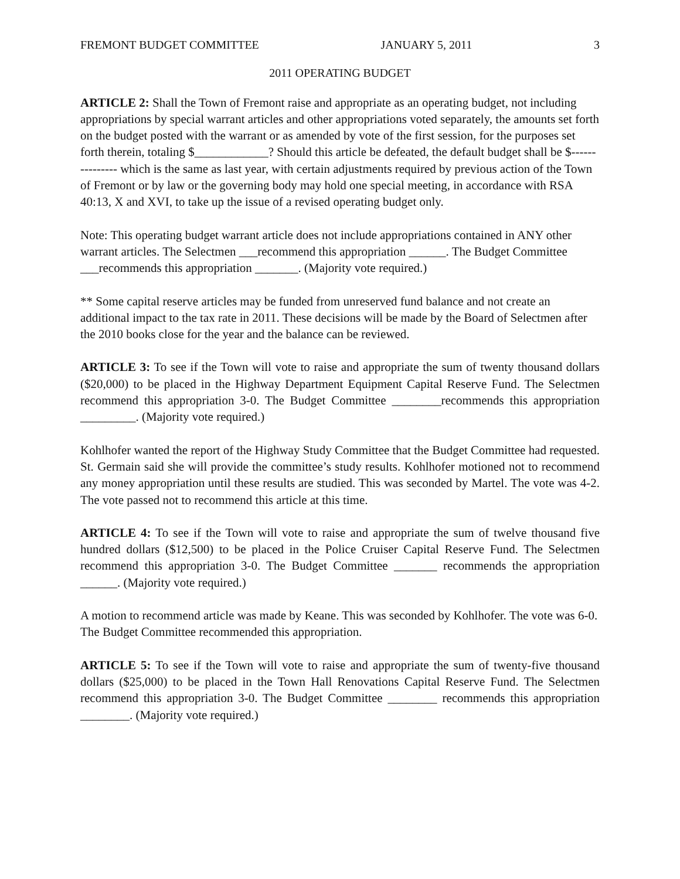FREMONT BUDGET COMMITTEE JANUARY 5, 2011 3
2011 OPERATING BUDGET
ARTICLE 2: Shall the Town of Fremont raise and appropriate as an operating budget, not including appropriations by special warrant articles and other appropriations voted separately, the amounts set forth on the budget posted with the warrant or as amended by vote of the first session, for the purposes set forth therein, totaling $____________? Should this article be defeated, the default budget shall be $--------------- which is the same as last year, with certain adjustments required by previous action of the Town of Fremont or by law or the governing body may hold one special meeting, in accordance with RSA 40:13, X and XVI, to take up the issue of a revised operating budget only.
Note: This operating budget warrant article does not include appropriations contained in ANY other warrant articles. The Selectmen ___recommend this appropriation ______. The Budget Committee ___recommends this appropriation _______. (Majority vote required.)
** Some capital reserve articles may be funded from unreserved fund balance and not create an additional impact to the tax rate in 2011. These decisions will be made by the Board of Selectmen after the 2010 books close for the year and the balance can be reviewed.
ARTICLE 3: To see if the Town will vote to raise and appropriate the sum of twenty thousand dollars ($20,000) to be placed in the Highway Department Equipment Capital Reserve Fund. The Selectmen recommend this appropriation 3-0. The Budget Committee ________recommends this appropriation _________. (Majority vote required.)
Kohlhofer wanted the report of the Highway Study Committee that the Budget Committee had requested. St. Germain said she will provide the committee’s study results. Kohlhofer motioned not to recommend any money appropriation until these results are studied. This was seconded by Martel. The vote was 4-2. The vote passed not to recommend this article at this time.
ARTICLE 4: To see if the Town will vote to raise and appropriate the sum of twelve thousand five hundred dollars ($12,500) to be placed in the Police Cruiser Capital Reserve Fund. The Selectmen recommend this appropriation 3-0. The Budget Committee _______ recommends the appropriation ______. (Majority vote required.)
A motion to recommend article was made by Keane. This was seconded by Kohlhofer. The vote was 6-0. The Budget Committee recommended this appropriation.
ARTICLE 5: To see if the Town will vote to raise and appropriate the sum of twenty-five thousand dollars ($25,000) to be placed in the Town Hall Renovations Capital Reserve Fund. The Selectmen recommend this appropriation 3-0. The Budget Committee ________ recommends this appropriation ________. (Majority vote required.)